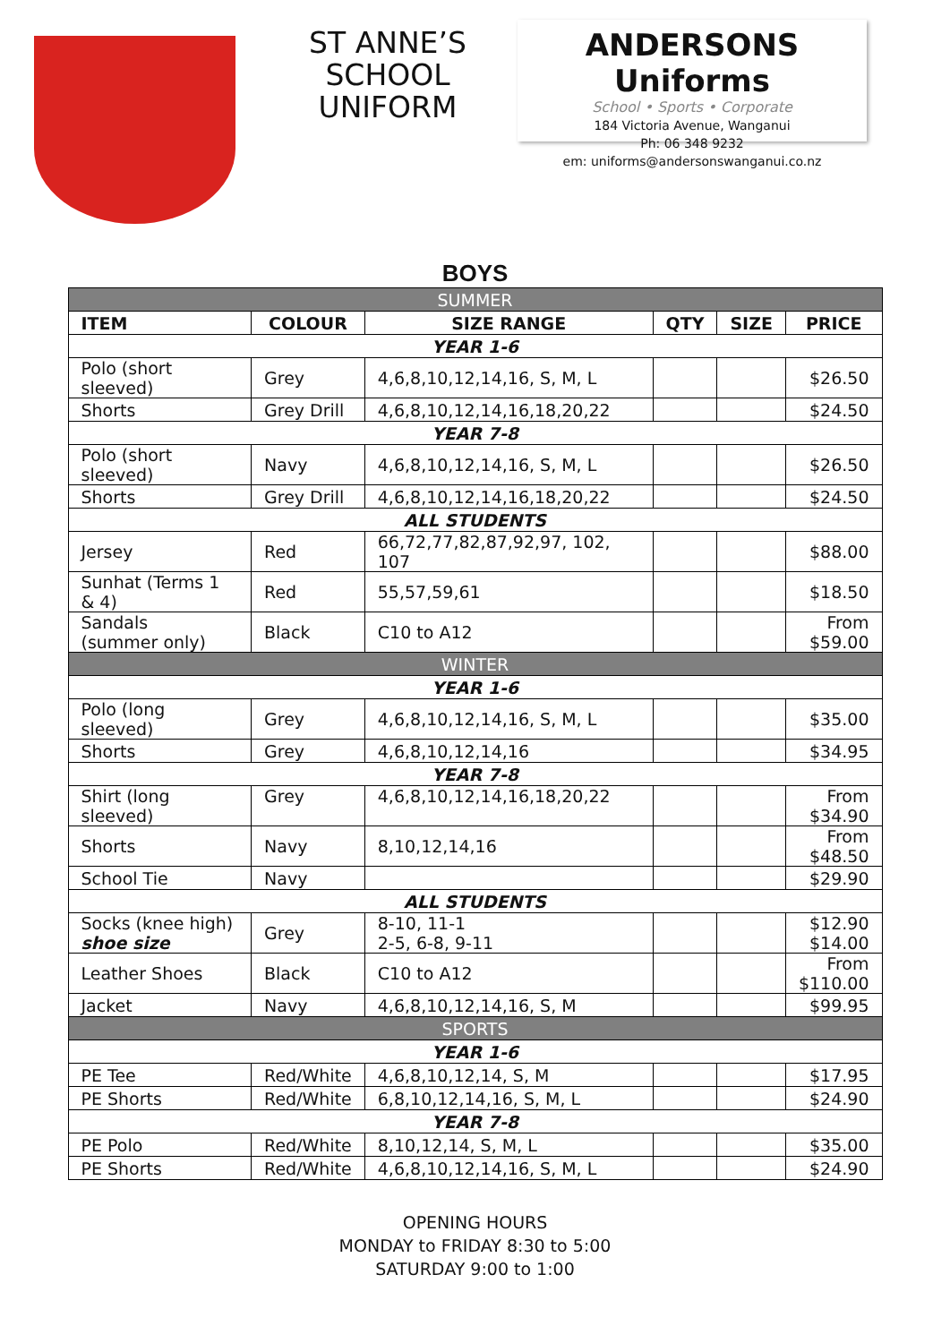ST ANNE’S SCHOOL UNIFORM
ANDERSONS Uniforms
School • Sports • Corporate
184 Victoria Avenue, Wanganui
Ph: 06 348 9232
em: uniforms@andersonswanganui.co.nz
BOYS
| SUMMER | | | | | |
| ITEM | COLOUR | SIZE RANGE | QTY | SIZE | PRICE |
| YEAR 1-6 | | | | | |
| Polo (short sleeved) | Grey | 4,6,8,10,12,14,16, S, M, L | | | $26.50 |
| Shorts | Grey Drill | 4,6,8,10,12,14,16,18,20,22 | | | $24.50 |
| YEAR 7-8 | | | | | |
| Polo (short sleeved) | Navy | 4,6,8,10,12,14,16, S, M, L | | | $26.50 |
| Shorts | Grey Drill | 4,6,8,10,12,14,16,18,20,22 | | | $24.50 |
| ALL STUDENTS | | | | | |
| Jersey | Red | 66,72,77,82,87,92,97, 102, 107 | | | $88.00 |
| Sunhat (Terms 1 & 4) | Red | 55,57,59,61 | | | $18.50 |
| Sandals (summer only) | Black | C10 to A12 | | | From $59.00 |
| WINTER | | | | | |
| YEAR 1-6 | | | | | |
| Polo (long sleeved) | Grey | 4,6,8,10,12,14,16, S, M, L | | | $35.00 |
| Shorts | Grey | 4,6,8,10,12,14,16 | | | $34.95 |
| YEAR 7-8 | | | | | |
| Shirt (long sleeved) | Grey | 4,6,8,10,12,14,16,18,20,22 | | | From $34.90 |
| Shorts | Navy | 8,10,12,14,16 | | | From $48.50 |
| School Tie | Navy | | | | $29.90 |
| ALL STUDENTS | | | | | |
| Socks (knee high) shoe size | Grey | 8-10, 11-1 2-5, 6-8, 9-11 | | | $12.90 $14.00 |
| Leather Shoes | Black | C10 to A12 | | | From $110.00 |
| Jacket | Navy | 4,6,8,10,12,14,16, S, M | | | $99.95 |
| SPORTS | | | | | |
| YEAR 1-6 | | | | | |
| PE Tee | Red/White | 4,6,8,10,12,14, S, M | | | $17.95 |
| PE Shorts | Red/White | 6,8,10,12,14,16, S, M, L | | | $24.90 |
| YEAR 7-8 | | | | | |
| PE Polo | Red/White | 8,10,12,14, S, M, L | | | $35.00 |
| PE Shorts | Red/White | 4,6,8,10,12,14,16, S, M, L | | | $24.90 |
OPENING HOURS
MONDAY to FRIDAY 8:30 to 5:00
SATURDAY 9:00 to 1:00